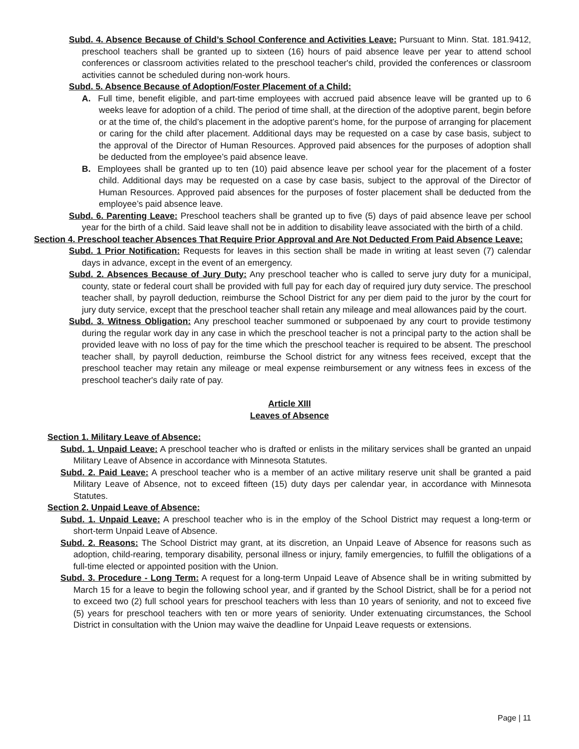Subd. 4. Absence Because of Child’s School Conference and Activities Leave: Pursuant to Minn. Stat. 181.9412, preschool teachers shall be granted up to sixteen (16) hours of paid absence leave per year to attend school conferences or classroom activities related to the preschool teacher's child, provided the conferences or classroom activities cannot be scheduled during non-work hours.
Subd. 5. Absence Because of Adoption/Foster Placement of a Child:
A. Full time, benefit eligible, and part-time employees with accrued paid absence leave will be granted up to 6 weeks leave for adoption of a child. The period of time shall, at the direction of the adoptive parent, begin before or at the time of, the child’s placement in the adoptive parent’s home, for the purpose of arranging for placement or caring for the child after placement. Additional days may be requested on a case by case basis, subject to the approval of the Director of Human Resources. Approved paid absences for the purposes of adoption shall be deducted from the employee’s paid absence leave.
B. Employees shall be granted up to ten (10) paid absence leave per school year for the placement of a foster child. Additional days may be requested on a case by case basis, subject to the approval of the Director of Human Resources. Approved paid absences for the purposes of foster placement shall be deducted from the employee’s paid absence leave.
Subd. 6. Parenting Leave: Preschool teachers shall be granted up to five (5) days of paid absence leave per school year for the birth of a child. Said leave shall not be in addition to disability leave associated with the birth of a child.
Section 4. Preschool teacher Absences That Require Prior Approval and Are Not Deducted From Paid Absence Leave:
Subd. 1 Prior Notification: Requests for leaves in this section shall be made in writing at least seven (7) calendar days in advance, except in the event of an emergency.
Subd. 2. Absences Because of Jury Duty: Any preschool teacher who is called to serve jury duty for a municipal, county, state or federal court shall be provided with full pay for each day of required jury duty service. The preschool teacher shall, by payroll deduction, reimburse the School District for any per diem paid to the juror by the court for jury duty service, except that the preschool teacher shall retain any mileage and meal allowances paid by the court.
Subd. 3. Witness Obligation: Any preschool teacher summoned or subpoenaed by any court to provide testimony during the regular work day in any case in which the preschool teacher is not a principal party to the action shall be provided leave with no loss of pay for the time which the preschool teacher is required to be absent. The preschool teacher shall, by payroll deduction, reimburse the School district for any witness fees received, except that the preschool teacher may retain any mileage or meal expense reimbursement or any witness fees in excess of the preschool teacher's daily rate of pay.
Article XIII
Leaves of Absence
Section 1. Military Leave of Absence:
Subd. 1. Unpaid Leave: A preschool teacher who is drafted or enlists in the military services shall be granted an unpaid Military Leave of Absence in accordance with Minnesota Statutes.
Subd. 2. Paid Leave: A preschool teacher who is a member of an active military reserve unit shall be granted a paid Military Leave of Absence, not to exceed fifteen (15) duty days per calendar year, in accordance with Minnesota Statutes.
Section 2. Unpaid Leave of Absence:
Subd. 1. Unpaid Leave: A preschool teacher who is in the employ of the School District may request a long-term or short-term Unpaid Leave of Absence.
Subd. 2. Reasons: The School District may grant, at its discretion, an Unpaid Leave of Absence for reasons such as adoption, child-rearing, temporary disability, personal illness or injury, family emergencies, to fulfill the obligations of a full-time elected or appointed position with the Union.
Subd. 3. Procedure - Long Term: A request for a long-term Unpaid Leave of Absence shall be in writing submitted by March 15 for a leave to begin the following school year, and if granted by the School District, shall be for a period not to exceed two (2) full school years for preschool teachers with less than 10 years of seniority, and not to exceed five (5) years for preschool teachers with ten or more years of seniority. Under extenuating circumstances, the School District in consultation with the Union may waive the deadline for Unpaid Leave requests or extensions.
Page | 11